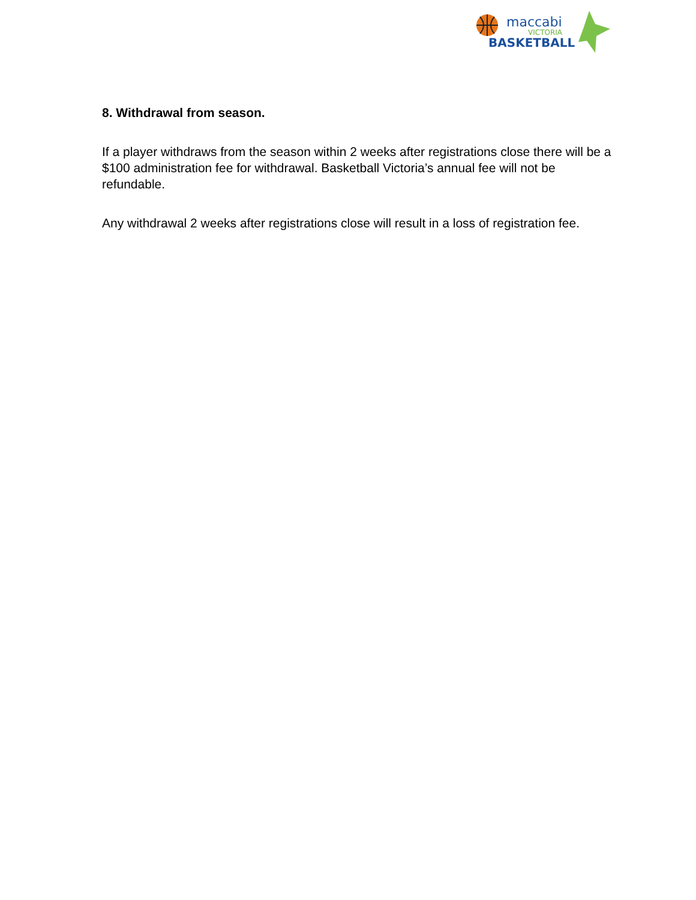maccabi
VICTORIA
BASKETBALL
8. Withdrawal from season.
If a player withdraws from the season within 2 weeks after registrations close there will be a $100 administration fee for withdrawal. Basketball Victoria’s annual fee will not be refundable.
Any withdrawal 2 weeks after registrations close will result in a loss of registration fee.